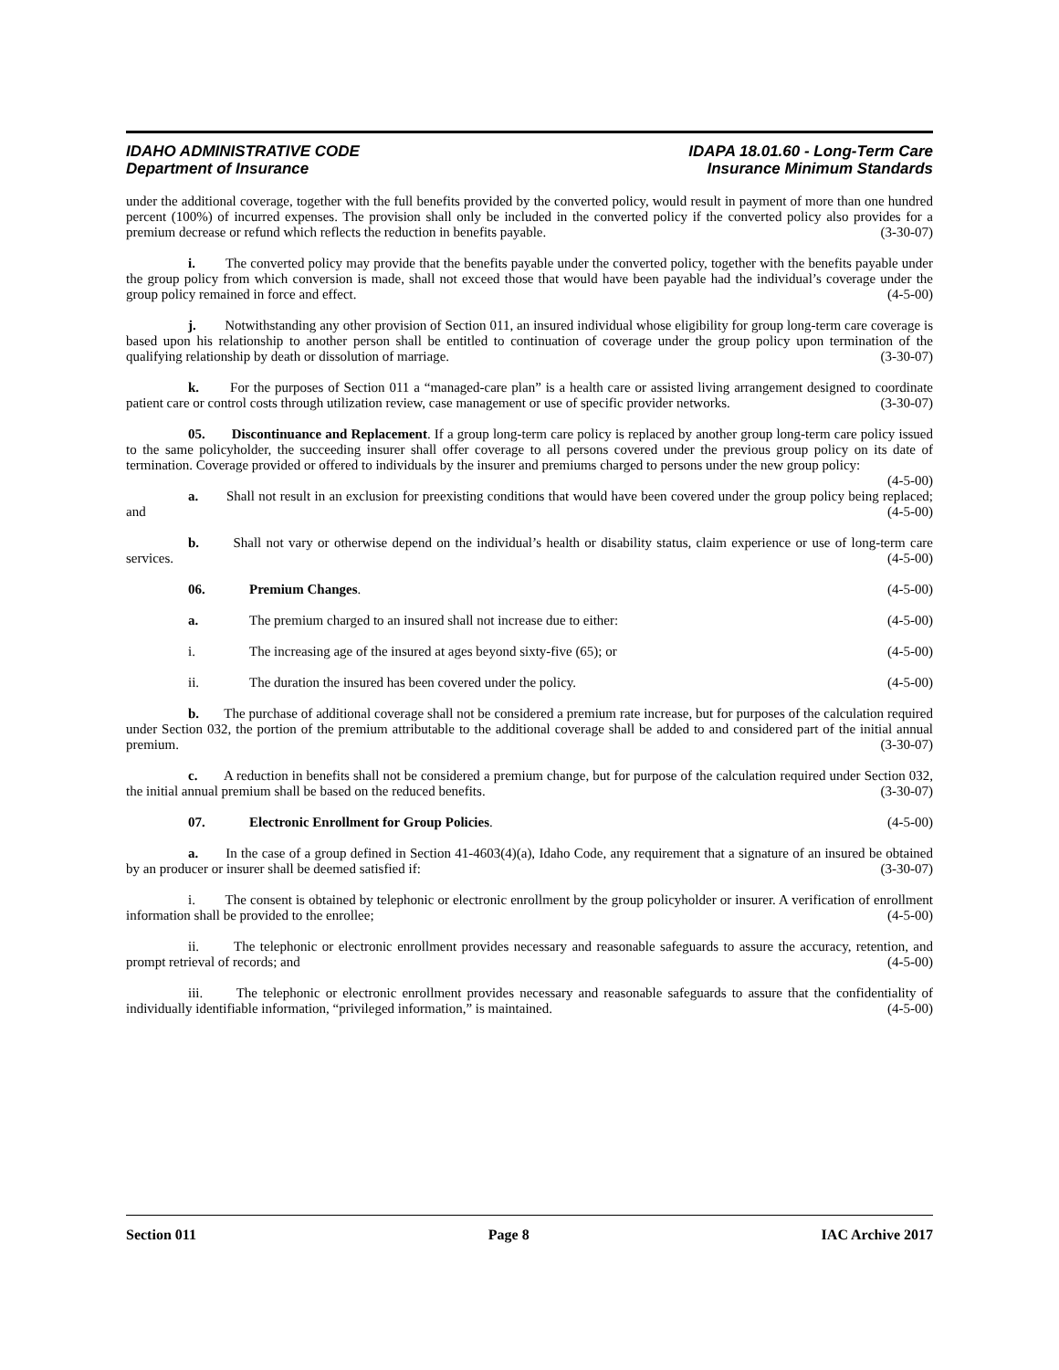IDAHO ADMINISTRATIVE CODE IDAPA 18.01.60 - Long-Term Care
Department of Insurance Insurance Minimum Standards
under the additional coverage, together with the full benefits provided by the converted policy, would result in payment of more than one hundred percent (100%) of incurred expenses. The provision shall only be included in the converted policy if the converted policy also provides for a premium decrease or refund which reflects the reduction in benefits payable. (3-30-07)
i. The converted policy may provide that the benefits payable under the converted policy, together with the benefits payable under the group policy from which conversion is made, shall not exceed those that would have been payable had the individual’s coverage under the group policy remained in force and effect. (4-5-00)
j. Notwithstanding any other provision of Section 011, an insured individual whose eligibility for group long-term care coverage is based upon his relationship to another person shall be entitled to continuation of coverage under the group policy upon termination of the qualifying relationship by death or dissolution of marriage. (3-30-07)
k. For the purposes of Section 011 a “managed-care plan” is a health care or assisted living arrangement designed to coordinate patient care or control costs through utilization review, case management or use of specific provider networks. (3-30-07)
05. Discontinuance and Replacement. If a group long-term care policy is replaced by another group long-term care policy issued to the same policyholder, the succeeding insurer shall offer coverage to all persons covered under the previous group policy on its date of termination. Coverage provided or offered to individuals by the insurer and premiums charged to persons under the new group policy: (4-5-00)
a. Shall not result in an exclusion for preexisting conditions that would have been covered under the group policy being replaced; and (4-5-00)
b. Shall not vary or otherwise depend on the individual’s health or disability status, claim experience or use of long-term care services. (4-5-00)
06. Premium Changes. (4-5-00)
a. The premium charged to an insured shall not increase due to either: (4-5-00)
i. The increasing age of the insured at ages beyond sixty-five (65); or (4-5-00)
ii. The duration the insured has been covered under the policy. (4-5-00)
b. The purchase of additional coverage shall not be considered a premium rate increase, but for purposes of the calculation required under Section 032, the portion of the premium attributable to the additional coverage shall be added to and considered part of the initial annual premium. (3-30-07)
c. A reduction in benefits shall not be considered a premium change, but for purpose of the calculation required under Section 032, the initial annual premium shall be based on the reduced benefits. (3-30-07)
07. Electronic Enrollment for Group Policies. (4-5-00)
a. In the case of a group defined in Section 41-4603(4)(a), Idaho Code, any requirement that a signature of an insured be obtained by an producer or insurer shall be deemed satisfied if: (3-30-07)
i. The consent is obtained by telephonic or electronic enrollment by the group policyholder or insurer. A verification of enrollment information shall be provided to the enrollee; (4-5-00)
ii. The telephonic or electronic enrollment provides necessary and reasonable safeguards to assure the accuracy, retention, and prompt retrieval of records; and (4-5-00)
iii. The telephonic or electronic enrollment provides necessary and reasonable safeguards to assure that the confidentiality of individually identifiable information, “privileged information,” is maintained. (4-5-00)
Section 011 Page 8 IAC Archive 2017